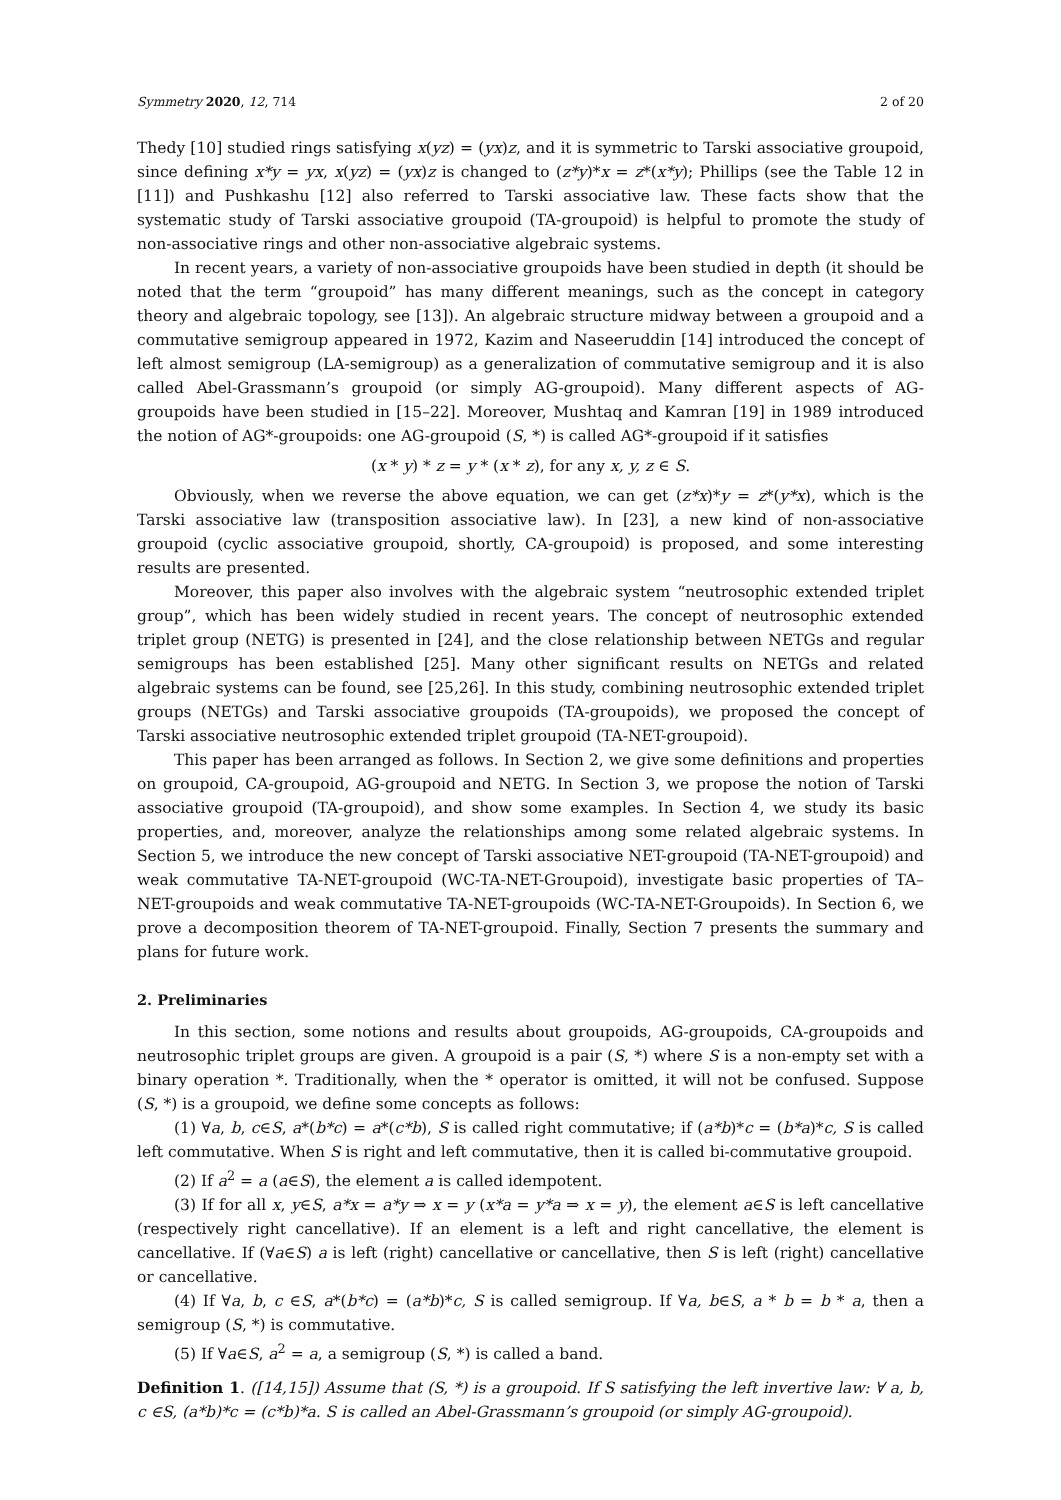Symmetry 2020, 12, 714 2 of 20
Thedy [10] studied rings satisfying x(yz) = (yx)z, and it is symmetric to Tarski associative groupoid, since defining x*y = yx, x(yz) = (yx)z is changed to (z*y)*x = z*(x*y); Phillips (see the Table 12 in [11]) and Pushkashu [12] also referred to Tarski associative law. These facts show that the systematic study of Tarski associative groupoid (TA-groupoid) is helpful to promote the study of non-associative rings and other non-associative algebraic systems.
In recent years, a variety of non-associative groupoids have been studied in depth (it should be noted that the term “groupoid” has many different meanings, such as the concept in category theory and algebraic topology, see [13]). An algebraic structure midway between a groupoid and a commutative semigroup appeared in 1972, Kazim and Naseeruddin [14] introduced the concept of left almost semigroup (LA-semigroup) as a generalization of commutative semigroup and it is also called Abel-Grassmann’s groupoid (or simply AG-groupoid). Many different aspects of AG-groupoids have been studied in [15–22]. Moreover, Mushtaq and Kamran [19] in 1989 introduced the notion of AG*-groupoids: one AG-groupoid (S, *) is called AG*-groupoid if it satisfies
(x * y) * z = y * (x * z), for any x, y, z ∈ S.
Obviously, when we reverse the above equation, we can get (z*x)*y = z*(y*x), which is the Tarski associative law (transposition associative law). In [23], a new kind of non-associative groupoid (cyclic associative groupoid, shortly, CA-groupoid) is proposed, and some interesting results are presented.
Moreover, this paper also involves with the algebraic system “neutrosophic extended triplet group”, which has been widely studied in recent years. The concept of neutrosophic extended triplet group (NETG) is presented in [24], and the close relationship between NETGs and regular semigroups has been established [25]. Many other significant results on NETGs and related algebraic systems can be found, see [25,26]. In this study, combining neutrosophic extended triplet groups (NETGs) and Tarski associative groupoids (TA-groupoids), we proposed the concept of Tarski associative neutrosophic extended triplet groupoid (TA-NET-groupoid).
This paper has been arranged as follows. In Section 2, we give some definitions and properties on groupoid, CA-groupoid, AG-groupoid and NETG. In Section 3, we propose the notion of Tarski associative groupoid (TA-groupoid), and show some examples. In Section 4, we study its basic properties, and, moreover, analyze the relationships among some related algebraic systems. In Section 5, we introduce the new concept of Tarski associative NET-groupoid (TA-NET-groupoid) and weak commutative TA-NET-groupoid (WC-TA-NET-Groupoid), investigate basic properties of TA–NET-groupoids and weak commutative TA-NET-groupoids (WC-TA-NET-Groupoids). In Section 6, we prove a decomposition theorem of TA-NET-groupoid. Finally, Section 7 presents the summary and plans for future work.
2. Preliminaries
In this section, some notions and results about groupoids, AG-groupoids, CA-groupoids and neutrosophic triplet groups are given. A groupoid is a pair (S, *) where S is a non-empty set with a binary operation *. Traditionally, when the * operator is omitted, it will not be confused. Suppose (S, *) is a groupoid, we define some concepts as follows:
(1) ∀a, b, c∈S, a*(b*c) = a*(c*b), S is called right commutative; if (a*b)*c = (b*a)*c, S is called left commutative. When S is right and left commutative, then it is called bi-commutative groupoid.
(2) If a<sup>2</sup> = a (a∈S), the element a is called idempotent.
(3) If for all x, y∈S, a*x = a*y ⇒ x = y (x*a = y*a ⇒ x = y), the element a∈S is left cancellative (respectively right cancellative). If an element is a left and right cancellative, the element is cancellative. If (∀a∈S) a is left (right) cancellative or cancellative, then S is left (right) cancellative or cancellative.
(4) If ∀a, b, c ∈S, a*(b*c) = (a*b)*c, S is called semigroup. If ∀a, b∈S, a * b = b * a, then a semigroup (S, *) is commutative.
(5) If ∀a∈S, a<sup>2</sup> = a, a semigroup (S, *) is called a band.
Definition 1. ([14,15]) Assume that (S, *) is a groupoid. If S satisfying the left invertive law: ∀ a, b, c ∈S, (a*b)*c = (c*b)*a. S is called an Abel-Grassmann’s groupoid (or simply AG-groupoid).